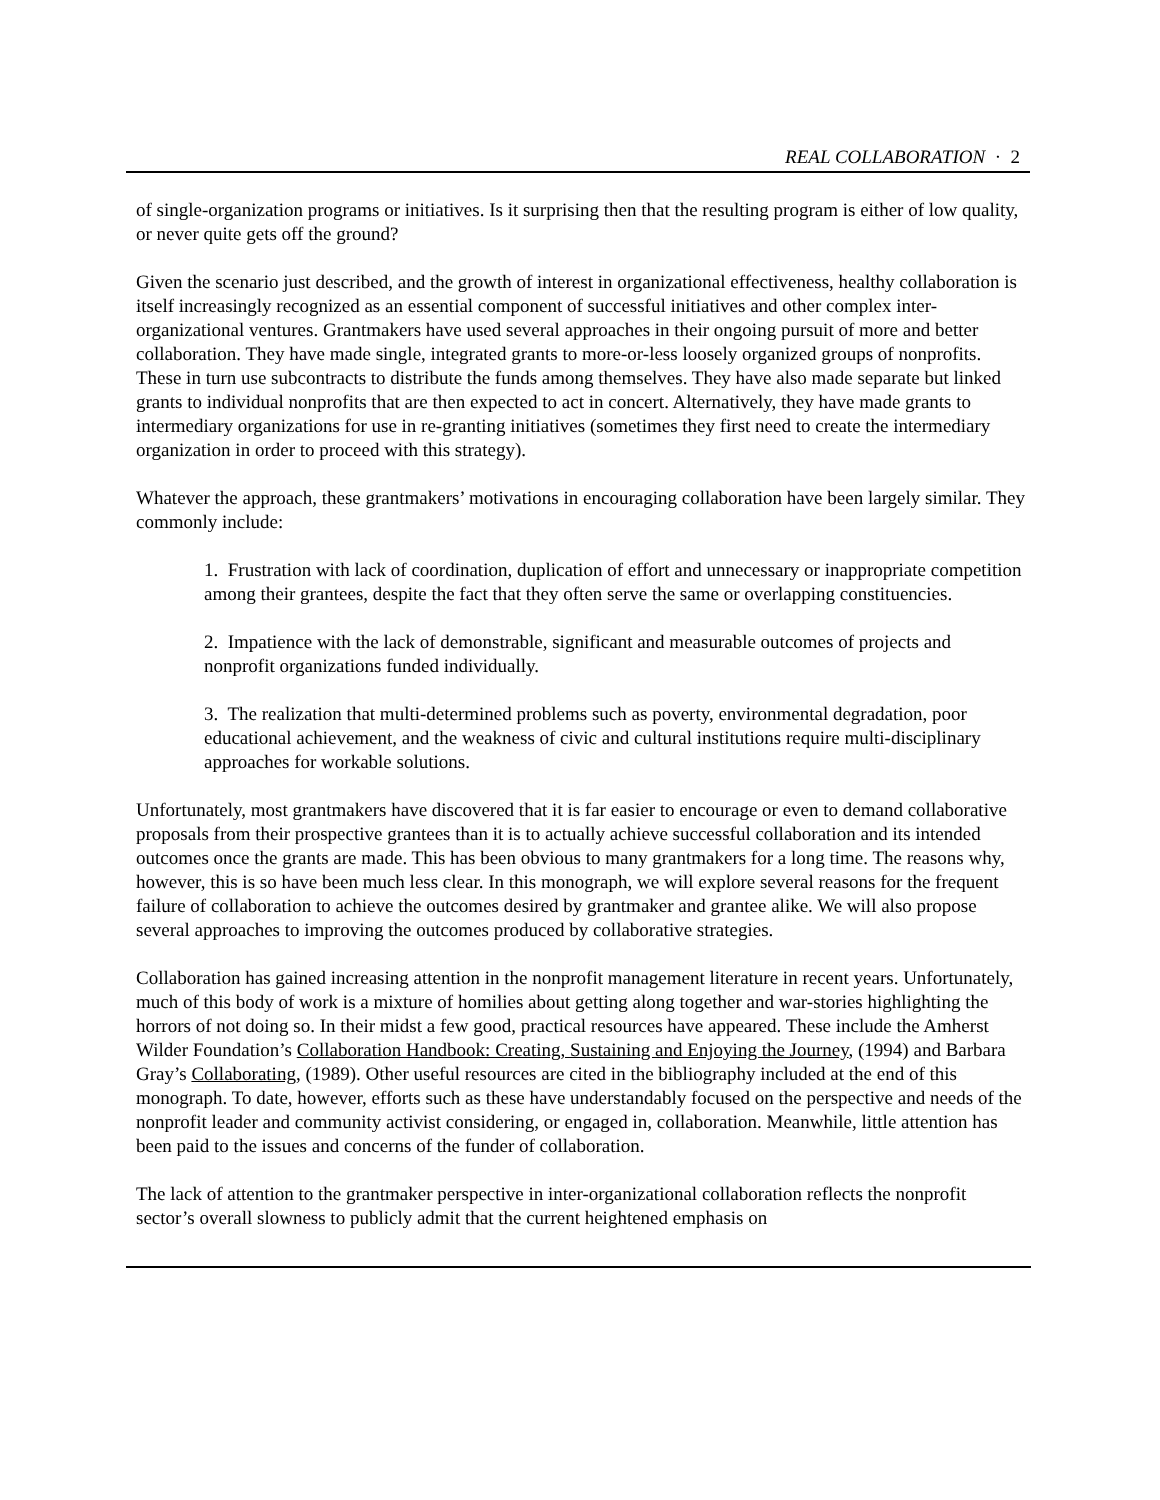REAL COLLABORATION · 2
of single-organization programs or initiatives. Is it surprising then that the resulting program is either of low quality, or never quite gets off the ground?
Given the scenario just described, and the growth of interest in organizational effectiveness, healthy collaboration is itself increasingly recognized as an essential component of successful initiatives and other complex inter-organizational ventures. Grantmakers have used several approaches in their ongoing pursuit of more and better collaboration. They have made single, integrated grants to more-or-less loosely organized groups of nonprofits. These in turn use subcontracts to distribute the funds among themselves. They have also made separate but linked grants to individual nonprofits that are then expected to act in concert. Alternatively, they have made grants to intermediary organizations for use in re-granting initiatives (sometimes they first need to create the intermediary organization in order to proceed with this strategy).
Whatever the approach, these grantmakers’ motivations in encouraging collaboration have been largely similar. They commonly include:
1. Frustration with lack of coordination, duplication of effort and unnecessary or inappropriate competition among their grantees, despite the fact that they often serve the same or overlapping constituencies.
2. Impatience with the lack of demonstrable, significant and measurable outcomes of projects and nonprofit organizations funded individually.
3. The realization that multi-determined problems such as poverty, environmental degradation, poor educational achievement, and the weakness of civic and cultural institutions require multi-disciplinary approaches for workable solutions.
Unfortunately, most grantmakers have discovered that it is far easier to encourage or even to demand collaborative proposals from their prospective grantees than it is to actually achieve successful collaboration and its intended outcomes once the grants are made. This has been obvious to many grantmakers for a long time. The reasons why, however, this is so have been much less clear. In this monograph, we will explore several reasons for the frequent failure of collaboration to achieve the outcomes desired by grantmaker and grantee alike. We will also propose several approaches to improving the outcomes produced by collaborative strategies.
Collaboration has gained increasing attention in the nonprofit management literature in recent years. Unfortunately, much of this body of work is a mixture of homilies about getting along together and war-stories highlighting the horrors of not doing so. In their midst a few good, practical resources have appeared. These include the Amherst Wilder Foundation’s Collaboration Handbook: Creating, Sustaining and Enjoying the Journey, (1994) and Barbara Gray’s Collaborating, (1989). Other useful resources are cited in the bibliography included at the end of this monograph. To date, however, efforts such as these have understandably focused on the perspective and needs of the nonprofit leader and community activist considering, or engaged in, collaboration. Meanwhile, little attention has been paid to the issues and concerns of the funder of collaboration.
The lack of attention to the grantmaker perspective in inter-organizational collaboration reflects the nonprofit sector’s overall slowness to publicly admit that the current heightened emphasis on